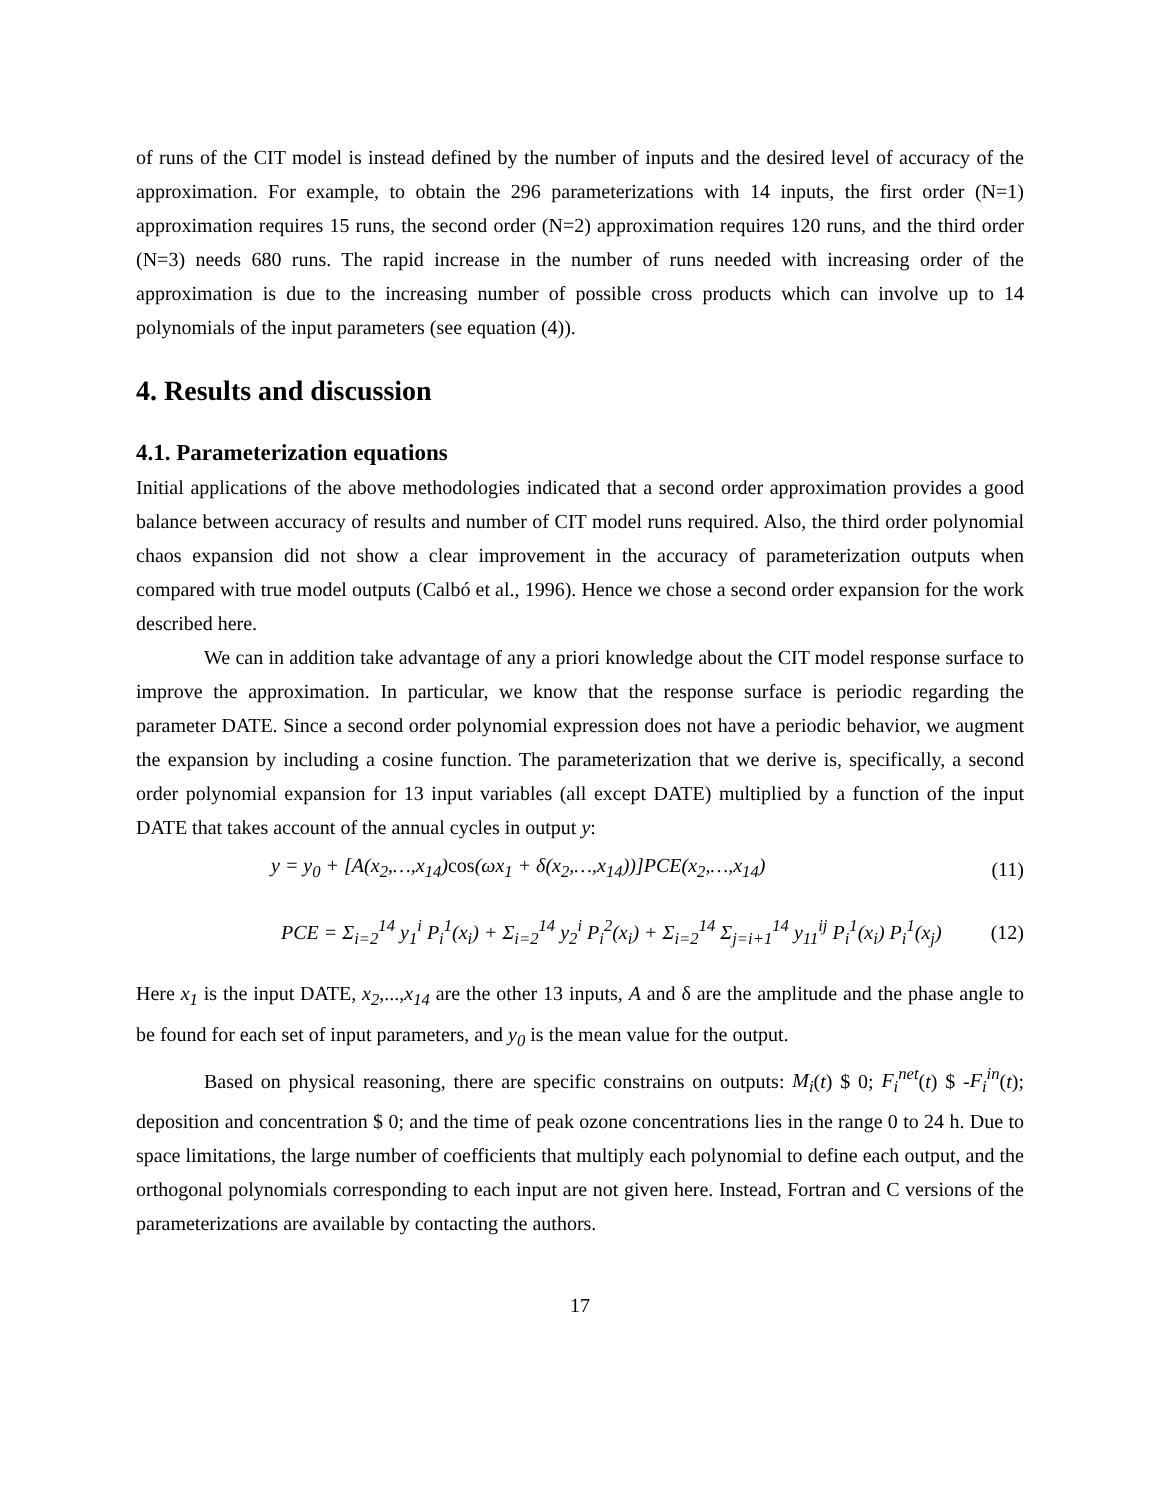of runs of the CIT model is instead defined by the number of inputs and the desired level of accuracy of the approximation. For example, to obtain the 296 parameterizations with 14 inputs, the first order (N=1) approximation requires 15 runs, the second order (N=2) approximation requires 120 runs, and the third order (N=3) needs 680 runs. The rapid increase in the number of runs needed with increasing order of the approximation is due to the increasing number of possible cross products which can involve up to 14 polynomials of the input parameters (see equation (4)).
4. Results and discussion
4.1. Parameterization equations
Initial applications of the above methodologies indicated that a second order approximation provides a good balance between accuracy of results and number of CIT model runs required. Also, the third order polynomial chaos expansion did not show a clear improvement in the accuracy of parameterization outputs when compared with true model outputs (Calbó et al., 1996). Hence we chose a second order expansion for the work described here.
We can in addition take advantage of any a priori knowledge about the CIT model response surface to improve the approximation. In particular, we know that the response surface is periodic regarding the parameter DATE. Since a second order polynomial expression does not have a periodic behavior, we augment the expansion by including a cosine function. The parameterization that we derive is, specifically, a second order polynomial expansion for 13 input variables (all except DATE) multiplied by a function of the input DATE that takes account of the annual cycles in output y:
y = y<sub>0</sub> + [A(x<sub>2</sub>,…,x<sub>14</sub>)cos(ωx<sub>1</sub> + δ(x<sub>2</sub>,…,x<sub>14</sub>))]PCE(x<sub>2</sub>,…,x<sub>14</sub>) (11)
PCE = Σ<sub>i=2</sub><sup>14</sup> y<sub>1</sub><sup>i</sup> P<sub>i</sub><sup>1</sup>(x<sub>i</sub>) + Σ<sub>i=2</sub><sup>14</sup> y<sub>2</sub><sup>i</sup> P<sub>i</sub><sup>2</sup>(x<sub>i</sub>) + Σ<sub>i=2</sub><sup>14</sup> Σ<sub>j=i+1</sub><sup>14</sup> y<sub>11</sub><sup>ij</sup> P<sub>i</sub><sup>1</sup>(x<sub>i</sub>) P<sub>i</sub><sup>1</sup>(x<sub>j</sub>) (12)
Here x<sub>1</sub> is the input DATE, x<sub>2</sub>,...,x<sub>14</sub> are the other 13 inputs, A and δ are the amplitude and the phase angle to be found for each set of input parameters, and y<sub>0</sub> is the mean value for the output.
Based on physical reasoning, there are specific constrains on outputs: M<sub>i</sub>(t) $ 0; F<sub>i</sub><sup>net</sup>(t) $ -F<sub>i</sub><sup>in</sup>(t); deposition and concentration $ 0; and the time of peak ozone concentrations lies in the range 0 to 24 h. Due to space limitations, the large number of coefficients that multiply each polynomial to define each output, and the orthogonal polynomials corresponding to each input are not given here. Instead, Fortran and C versions of the parameterizations are available by contacting the authors.
17